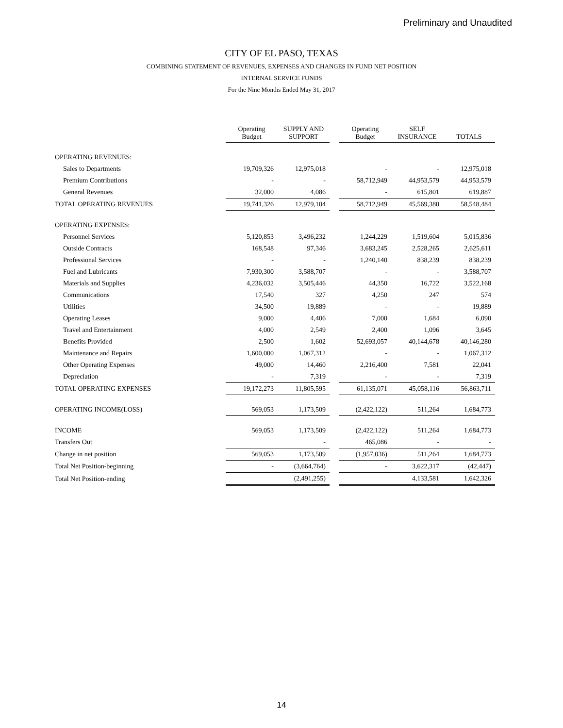Preliminary and Unaudited
CITY OF EL PASO, TEXAS
COMBINING STATEMENT OF REVENUES, EXPENSES AND CHANGES IN FUND NET POSITION
INTERNAL SERVICE FUNDS
For the Nine Months Ended May 31, 2017
| | Operating Budget | SUPPLY AND SUPPORT | | Operating Budget | SELF INSURANCE | TOTALS |
| --- | --- | --- | --- | --- | --- | --- |
| OPERATING REVENUES: | | | | | | |
| Sales to Departments | 19,709,326 | 12,975,018 | | - | - | 12,975,018 |
| Premium Contributions | - | - | | 58,712,949 | 44,953,579 | 44,953,579 |
| General Revenues | 32,000 | 4,086 | | - | 615,801 | 619,887 |
| TOTAL OPERATING REVENUES | 19,741,326 | 12,979,104 | | 58,712,949 | 45,569,380 | 58,548,484 |
| OPERATING EXPENSES: | | | | | | |
| Personnel Services | 5,120,853 | 3,496,232 | | 1,244,229 | 1,519,604 | 5,015,836 |
| Outside Contracts | 168,548 | 97,346 | | 3,683,245 | 2,528,265 | 2,625,611 |
| Professional Services | - | - | | 1,240,140 | 838,239 | 838,239 |
| Fuel and Lubricants | 7,930,300 | 3,588,707 | | - | - | 3,588,707 |
| Materials and Supplies | 4,236,032 | 3,505,446 | | 44,350 | 16,722 | 3,522,168 |
| Communications | 17,540 | 327 | | 4,250 | 247 | 574 |
| Utilities | 34,500 | 19,889 | | - | - | 19,889 |
| Operating Leases | 9,000 | 4,406 | | 7,000 | 1,684 | 6,090 |
| Travel and Entertainment | 4,000 | 2,549 | | 2,400 | 1,096 | 3,645 |
| Benefits Provided | 2,500 | 1,602 | | 52,693,057 | 40,144,678 | 40,146,280 |
| Maintenance and Repairs | 1,600,000 | 1,067,312 | | - | - | 1,067,312 |
| Other Operating Expenses | 49,000 | 14,460 | | 2,216,400 | 7,581 | 22,041 |
| Depreciation | - | 7,319 | | - | - | 7,319 |
| TOTAL OPERATING EXPENSES | 19,172,273 | 11,805,595 | | 61,135,071 | 45,058,116 | 56,863,711 |
| OPERATING INCOME(LOSS) | 569,053 | 1,173,509 | | (2,422,122) | 511,264 | 1,684,773 |
| INCOME | 569,053 | 1,173,509 | | (2,422,122) | 511,264 | 1,684,773 |
| Transfers Out | | - | | 465,086 | - | - |
| Change in net position | 569,053 | 1,173,509 | | (1,957,036) | 511,264 | 1,684,773 |
| Total Net Position-beginning | - | (3,664,764) | | - | 3,622,317 | (42,447) |
| Total Net Position-ending | | (2,491,255) | | | 4,133,581 | 1,642,326 |
14